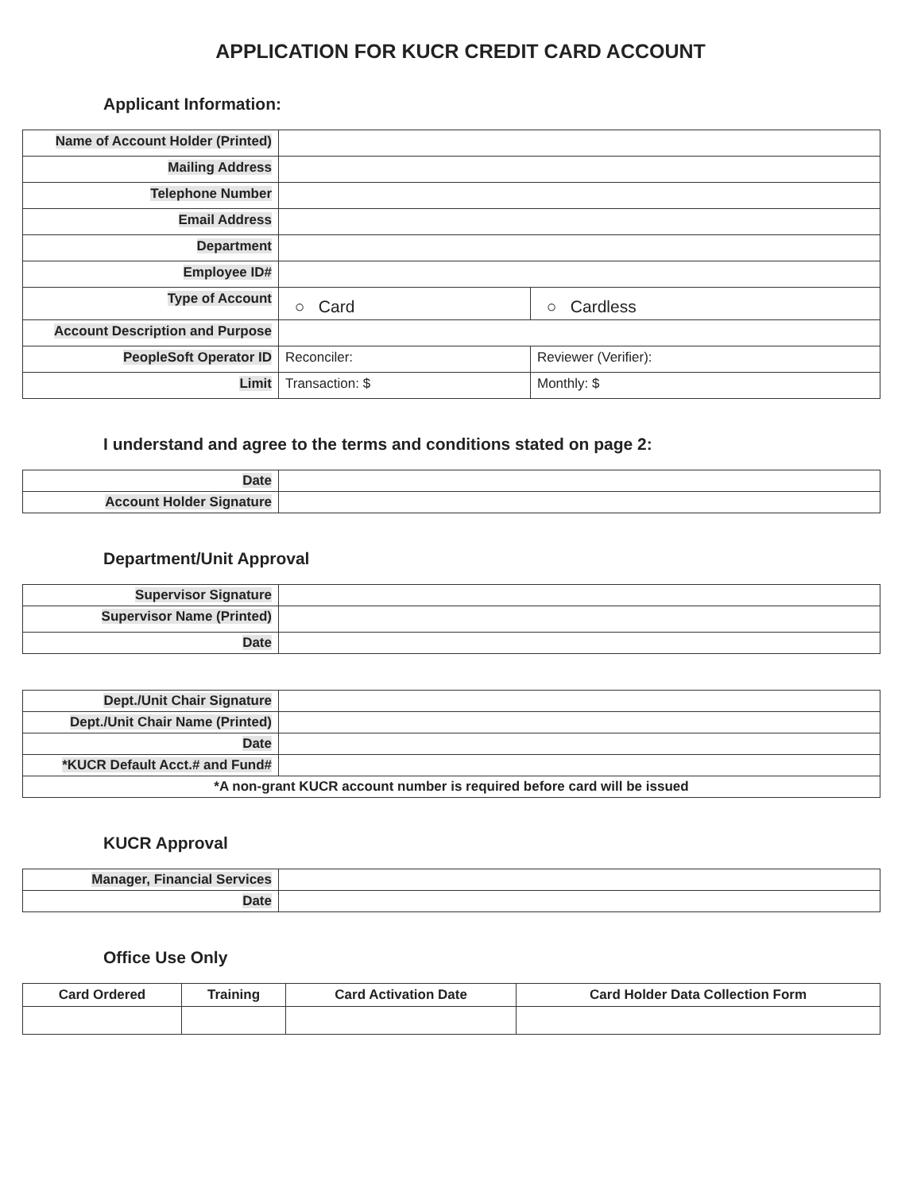APPLICATION FOR KUCR CREDIT CARD ACCOUNT
Applicant Information:
| Name of Account Holder (Printed) | | |
| Mailing Address | | |
| Telephone Number | | |
| Email Address | | |
| Department | | |
| Employee ID# | | |
| Type of Account | ○ Card | ○ Cardless |
| Account Description and Purpose | | |
| PeopleSoft Operator ID | Reconciler: | Reviewer (Verifier): |
| Limit | Transaction: $ | Monthly: $ |
I understand and agree to the terms and conditions stated on page 2:
| Date | |
| Account Holder Signature | |
Department/Unit Approval
| Supervisor Signature | |
| Supervisor Name (Printed) | |
| Date | |
| Dept./Unit Chair Signature | |
| Dept./Unit Chair Name (Printed) | |
| Date | |
| *KUCR Default Acct.# and Fund# | |
| *A non-grant KUCR account number is required before card will be issued | |
KUCR Approval
| Manager, Financial Services | |
| Date | |
Office Use Only
| Card Ordered | Training | Card Activation Date | Card Holder Data Collection Form |
| --- | --- | --- | --- |